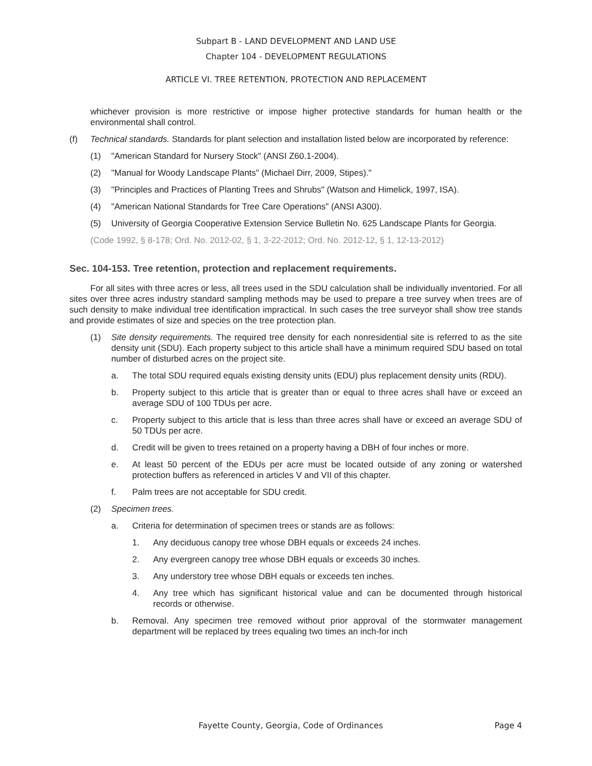Subpart B - LAND DEVELOPMENT AND LAND USE
Chapter 104 - DEVELOPMENT REGULATIONS
ARTICLE VI. TREE RETENTION, PROTECTION AND REPLACEMENT
whichever provision is more restrictive or impose higher protective standards for human health or the environmental shall control.
(f) Technical standards. Standards for plant selection and installation listed below are incorporated by reference:
(1) "American Standard for Nursery Stock" (ANSI Z60.1-2004).
(2) "Manual for Woody Landscape Plants" (Michael Dirr, 2009, Stipes)."
(3) "Principles and Practices of Planting Trees and Shrubs" (Watson and Himelick, 1997, ISA).
(4) "American National Standards for Tree Care Operations" (ANSI A300).
(5) University of Georgia Cooperative Extension Service Bulletin No. 625 Landscape Plants for Georgia.
(Code 1992, § 8-178; Ord. No. 2012-02, § 1, 3-22-2012; Ord. No. 2012-12, § 1, 12-13-2012)
Sec. 104-153. Tree retention, protection and replacement requirements.
For all sites with three acres or less, all trees used in the SDU calculation shall be individually inventoried. For all sites over three acres industry standard sampling methods may be used to prepare a tree survey when trees are of such density to make individual tree identification impractical. In such cases the tree surveyor shall show tree stands and provide estimates of size and species on the tree protection plan.
(1) Site density requirements. The required tree density for each nonresidential site is referred to as the site density unit (SDU). Each property subject to this article shall have a minimum required SDU based on total number of disturbed acres on the project site.
a. The total SDU required equals existing density units (EDU) plus replacement density units (RDU).
b. Property subject to this article that is greater than or equal to three acres shall have or exceed an average SDU of 100 TDUs per acre.
c. Property subject to this article that is less than three acres shall have or exceed an average SDU of 50 TDUs per acre.
d. Credit will be given to trees retained on a property having a DBH of four inches or more.
e. At least 50 percent of the EDUs per acre must be located outside of any zoning or watershed protection buffers as referenced in articles V and VII of this chapter.
f. Palm trees are not acceptable for SDU credit.
(2) Specimen trees.
a. Criteria for determination of specimen trees or stands are as follows:
1. Any deciduous canopy tree whose DBH equals or exceeds 24 inches.
2. Any evergreen canopy tree whose DBH equals or exceeds 30 inches.
3. Any understory tree whose DBH equals or exceeds ten inches.
4. Any tree which has significant historical value and can be documented through historical records or otherwise.
b. Removal. Any specimen tree removed without prior approval of the stormwater management department will be replaced by trees equaling two times an inch-for inch
Fayette County, Georgia, Code of Ordinances Page 4